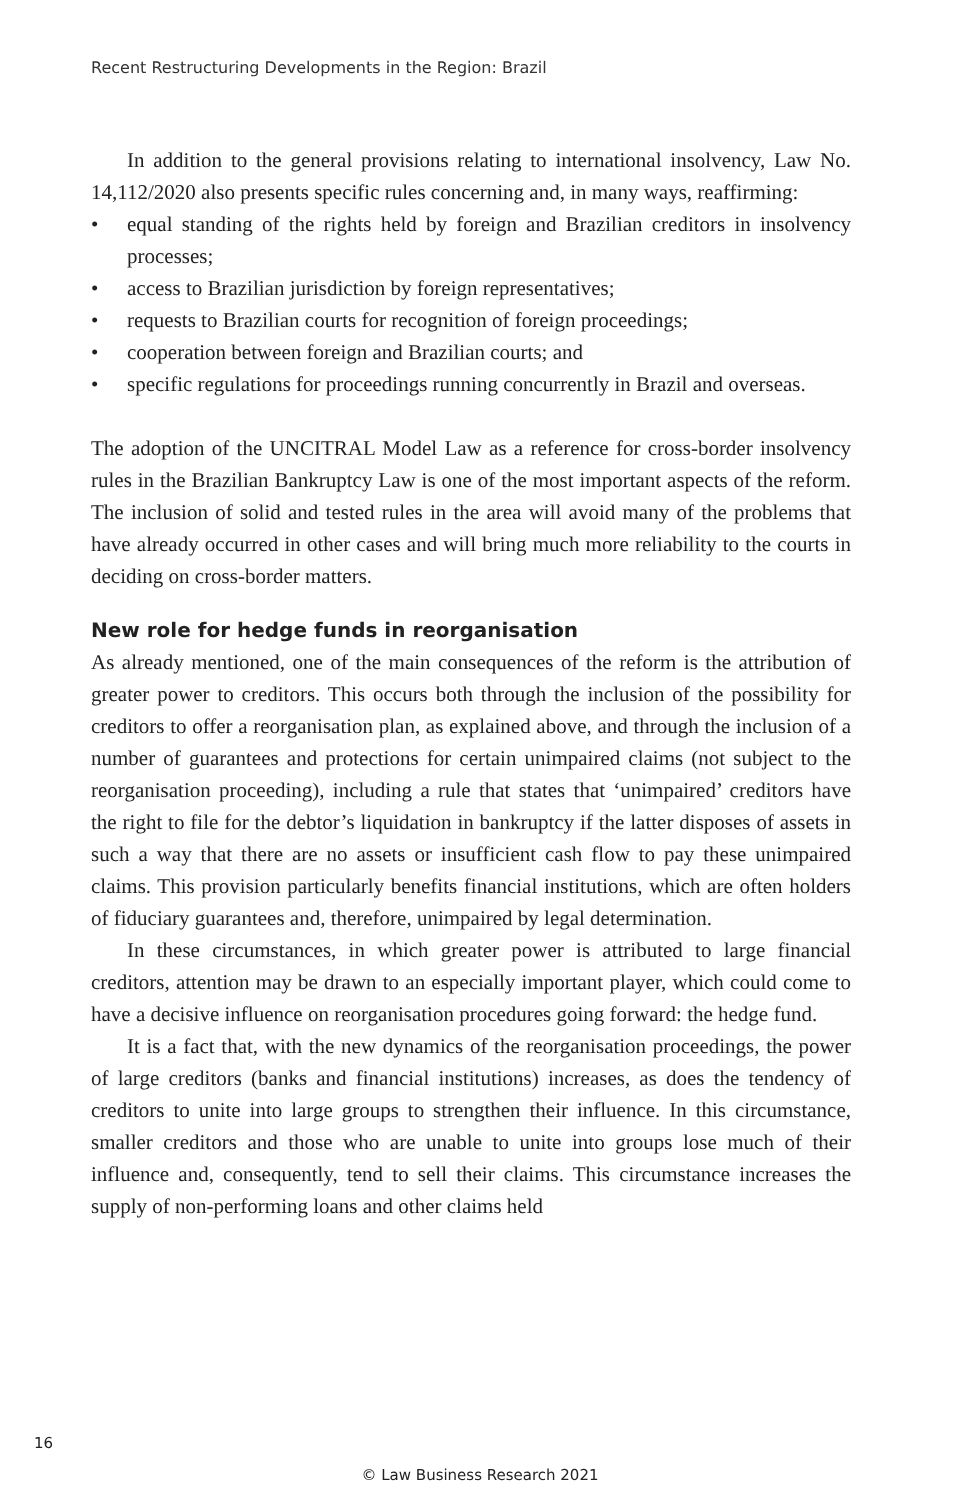Recent Restructuring Developments in the Region: Brazil
In addition to the general provisions relating to international insolvency, Law No. 14,112/2020 also presents specific rules concerning and, in many ways, reaffirming:
• equal standing of the rights held by foreign and Brazilian creditors in insolvency processes;
• access to Brazilian jurisdiction by foreign representatives;
• requests to Brazilian courts for recognition of foreign proceedings;
• cooperation between foreign and Brazilian courts; and
• specific regulations for proceedings running concurrently in Brazil and overseas.
The adoption of the UNCITRAL Model Law as a reference for cross-border insolvency rules in the Brazilian Bankruptcy Law is one of the most important aspects of the reform. The inclusion of solid and tested rules in the area will avoid many of the problems that have already occurred in other cases and will bring much more reliability to the courts in deciding on cross-border matters.
New role for hedge funds in reorganisation
As already mentioned, one of the main consequences of the reform is the attribution of greater power to creditors. This occurs both through the inclusion of the possibility for creditors to offer a reorganisation plan, as explained above, and through the inclusion of a number of guarantees and protections for certain unimpaired claims (not subject to the reorganisation proceeding), including a rule that states that ‘unimpaired’ creditors have the right to file for the debtor’s liquidation in bankruptcy if the latter disposes of assets in such a way that there are no assets or insufficient cash flow to pay these unimpaired claims. This provision particularly benefits financial institutions, which are often holders of fiduciary guarantees and, therefore, unimpaired by legal determination.
In these circumstances, in which greater power is attributed to large financial creditors, attention may be drawn to an especially important player, which could come to have a decisive influence on reorganisation procedures going forward: the hedge fund.
It is a fact that, with the new dynamics of the reorganisation proceedings, the power of large creditors (banks and financial institutions) increases, as does the tendency of creditors to unite into large groups to strengthen their influence. In this circumstance, smaller creditors and those who are unable to unite into groups lose much of their influence and, consequently, tend to sell their claims. This circumstance increases the supply of non-performing loans and other claims held
16
© Law Business Research 2021